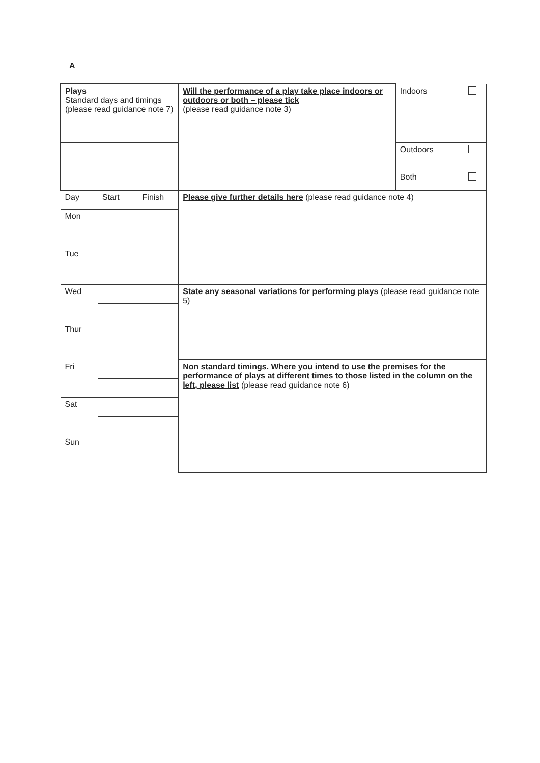A
| Plays Standard days and timings (please read guidance note 7) | | | Will the performance of a play take place indoors or outdoors or both – please tick (please read guidance note 3) | Indoors | |
| | | | | Outdoors | |
| | | | | Both | |
| Day | Start | Finish | Please give further details here (please read guidance note 4) | | |
| Mon | | | | | |
| Tue | | | | | |
| Wed | | | State any seasonal variations for performing plays (please read guidance note 5) | | |
| Thur | | | | | |
| Fri | | | Non standard timings. Where you intend to use the premises for the performance of plays at different times to those listed in the column on the left, please list (please read guidance note 6) | | |
| Sat | | | | | |
| Sun | | | | | |